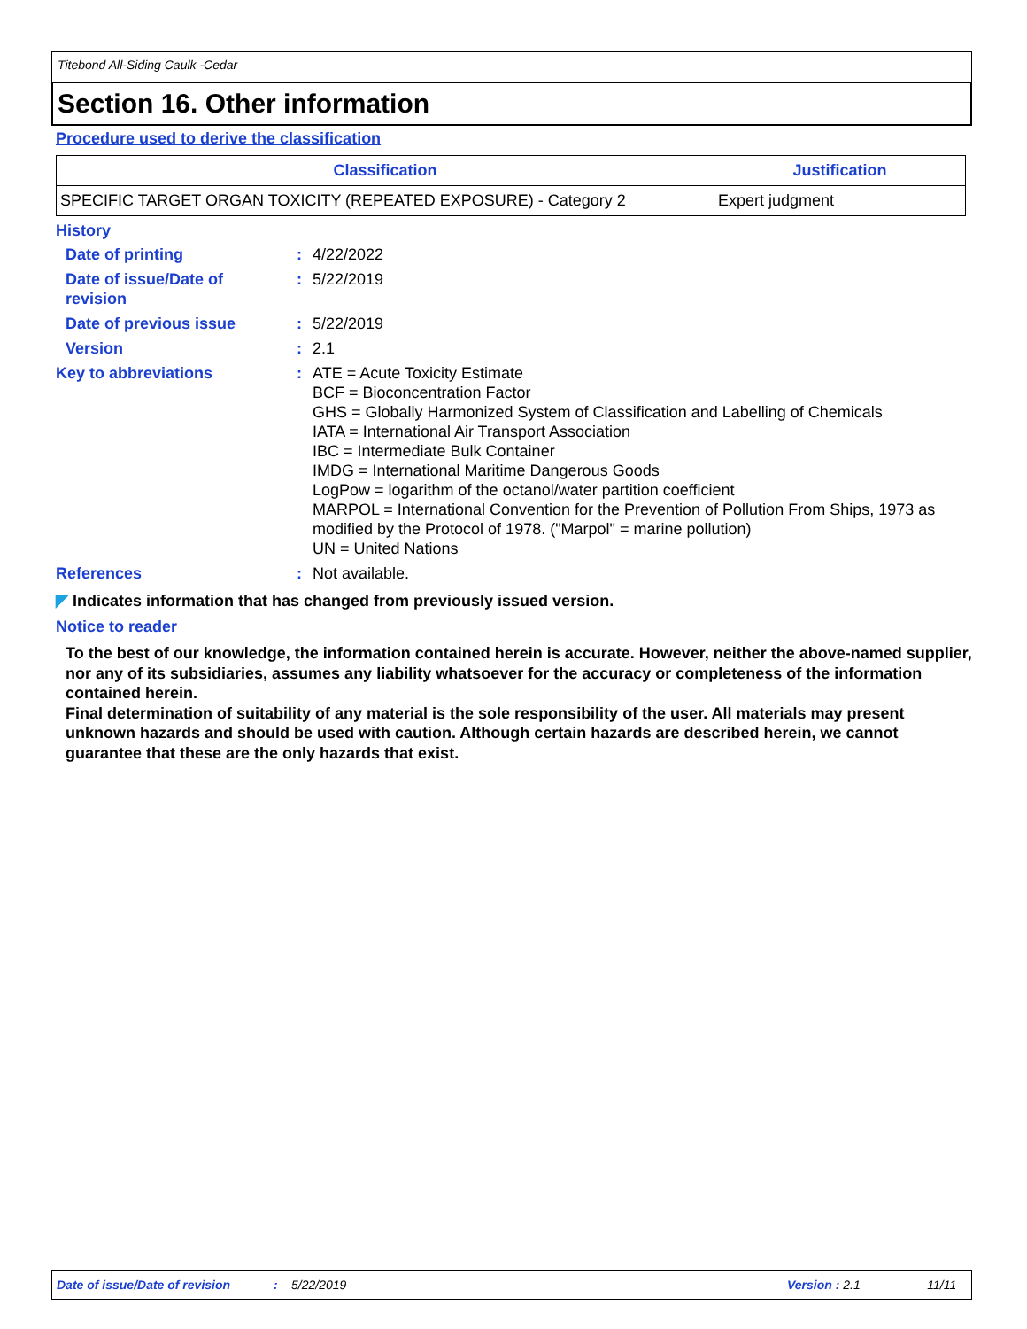Titebond All-Siding Caulk -Cedar
Section 16. Other information
Procedure used to derive the classification
| Classification | Justification |
| --- | --- |
| SPECIFIC TARGET ORGAN TOXICITY (REPEATED EXPOSURE) - Category 2 | Expert judgment |
History
| Date of printing | : | 4/22/2022 |
| Date of issue/Date of revision | : | 5/22/2019 |
| Date of previous issue | : | 5/22/2019 |
| Version | : | 2.1 |
| Key to abbreviations | : | ATE = Acute Toxicity Estimate BCF = Bioconcentration Factor GHS = Globally Harmonized System of Classification and Labelling of Chemicals IATA = International Air Transport Association IBC = Intermediate Bulk Container IMDG = International Maritime Dangerous Goods LogPow = logarithm of the octanol/water partition coefficient MARPOL = International Convention for the Prevention of Pollution From Ships, 1973 as modified by the Protocol of 1978. ("Marpol" = marine pollution) UN = United Nations |
| References | : | Not available. |
◤ Indicates information that has changed from previously issued version.
Notice to reader
To the best of our knowledge, the information contained herein is accurate. However, neither the above-named supplier, nor any of its subsidiaries, assumes any liability whatsoever for the accuracy or completeness of the information contained herein.
Final determination of suitability of any material is the sole responsibility of the user. All materials may present unknown hazards and should be used with caution. Although certain hazards are described herein, we cannot guarantee that these are the only hazards that exist.
Date of issue/Date of revision: 5/22/2019 Version : 2.1 11/11